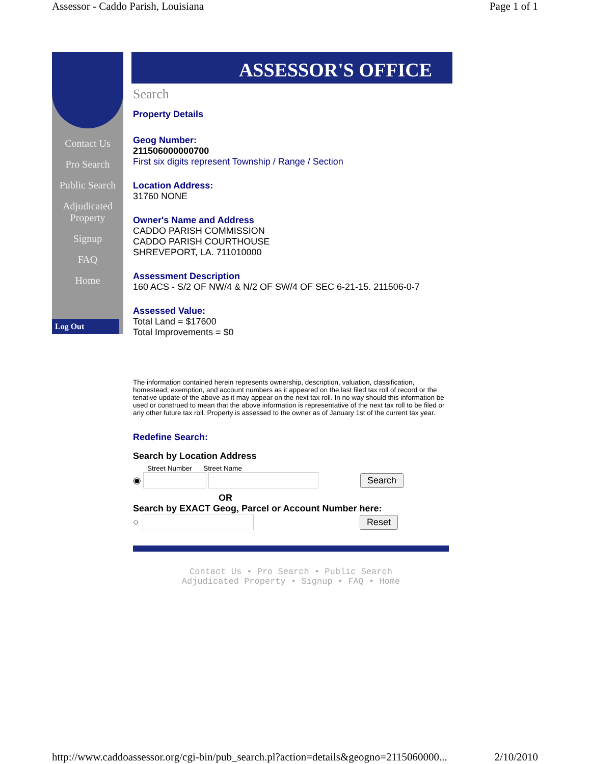Assessor - Caddo Parish, Louisiana Page 1 of 1
Contact Us
Pro Search
Public Search
Adjudicated Property
Signup
FAQ
Home
Log Out
ASSESSOR'S OFFICE
Search
Property Details
Geog Number:
211506000000700
First six digits represent Township / Range / Section
Location Address:
31760 NONE
Owner's Name and Address
CADDO PARISH COMMISSION
CADDO PARISH COURTHOUSE
SHREVEPORT, LA. 711010000
Assessment Description
160 ACS - S/2 OF NW/4 & N/2 OF SW/4 OF SEC 6-21-15. 211506-0-7
Assessed Value:
Total Land = $17600
Total Improvements = $0
The information contained herein represents ownership, description, valuation, classification, homestead, exemption, and account numbers as it appeared on the last filed tax roll of record or the tenative update of the above as it may appear on the next tax roll. In no way should this information be used or construed to mean that the above information is representative of the next tax roll to be filed or any other future tax roll. Property is assessed to the owner as of January 1st of the current tax year.
Redefine Search:
Search by Location Address
Street Number Street Name
◉ Search
OR
Search by EXACT Geog, Parcel or Account Number here:
○ Reset
Contact Us • Pro Search • Public Search
Adjudicated Property • Signup • FAQ • Home
http://www.caddoassessor.org/cgi-bin/pub_search.pl?action=details&geogno=2115060000... 2/10/2010